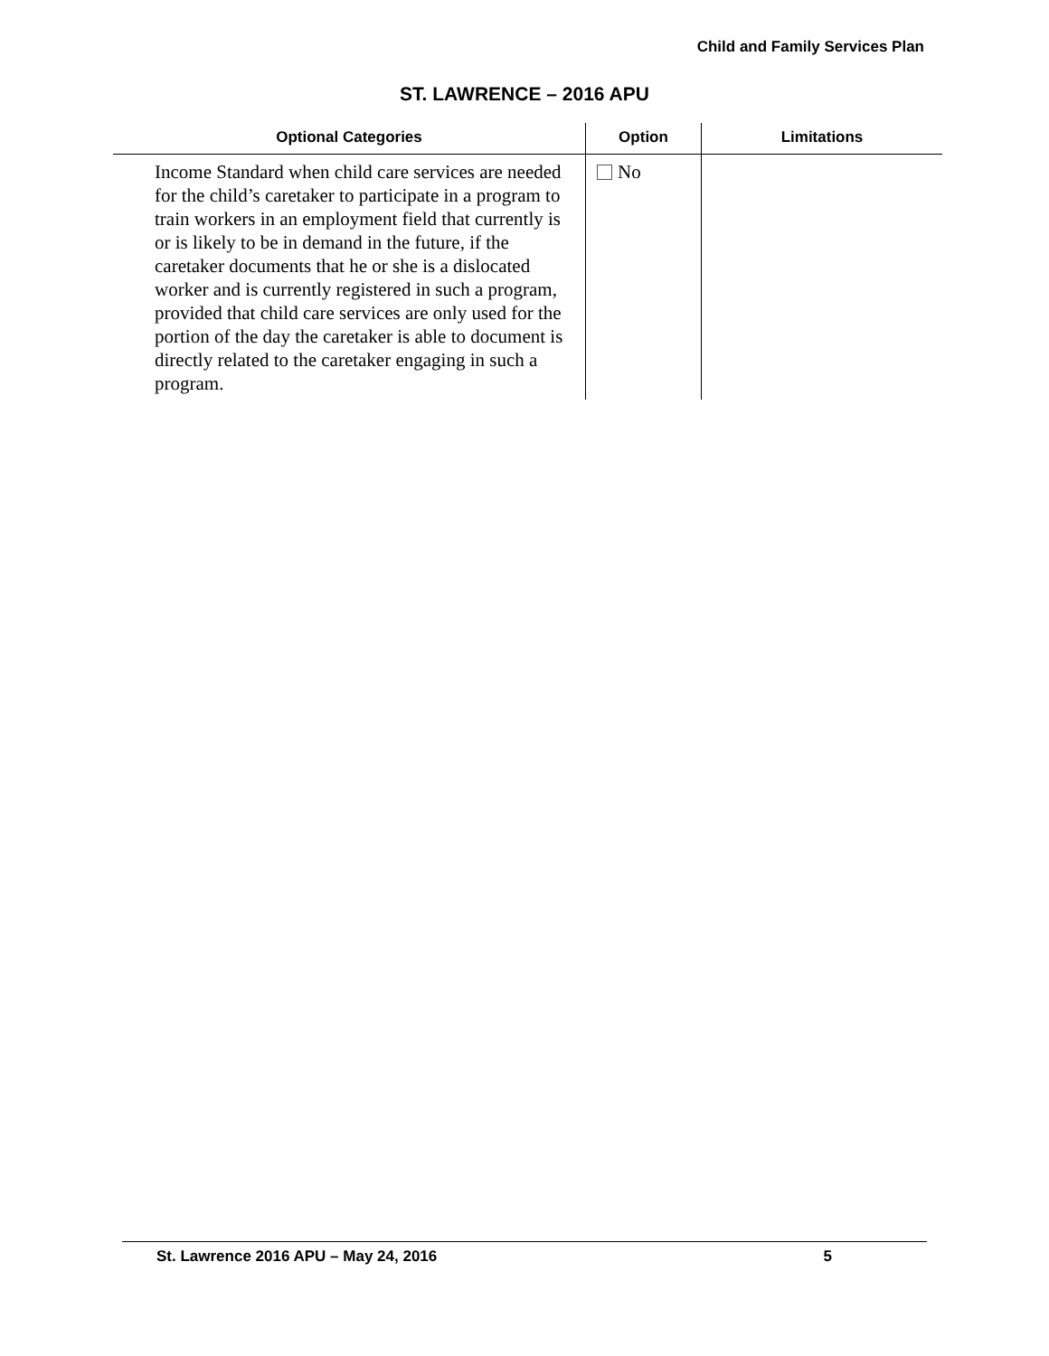Child and Family Services Plan
ST. LAWRENCE – 2016 APU
| Optional Categories | Option | Limitations |
| --- | --- | --- |
| Income Standard when child care services are needed for the child’s caretaker to participate in a program to train workers in an employment field that currently is or is likely to be in demand in the future, if the caretaker documents that he or she is a dislocated worker and is currently registered in such a program, provided that child care services are only used for the portion of the day the caretaker is able to document is directly related to the caretaker engaging in such a program. | No | |
St. Lawrence 2016 APU – May 24, 2016 5